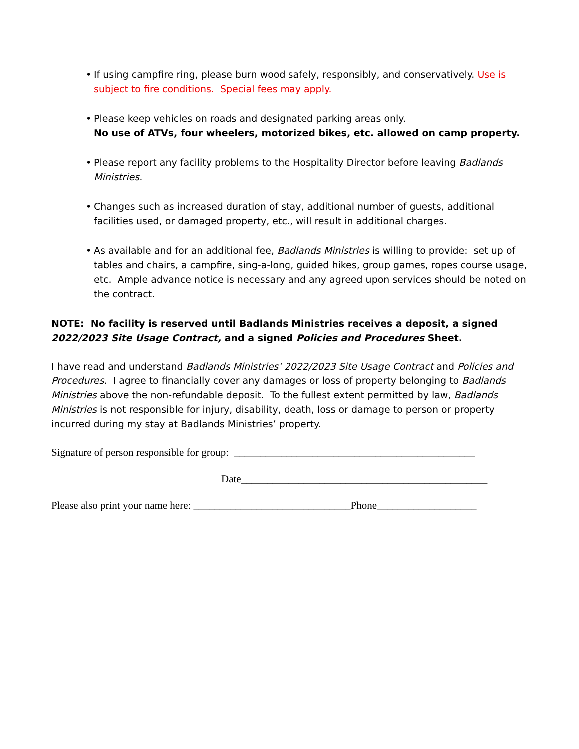• If using campfire ring, please burn wood safely, responsibly, and conservatively. Use is subject to fire conditions. Special fees may apply.
• Please keep vehicles on roads and designated parking areas only.
No use of ATVs, four wheelers, motorized bikes, etc. allowed on camp property.
• Please report any facility problems to the Hospitality Director before leaving Badlands Ministries.
• Changes such as increased duration of stay, additional number of guests, additional facilities used, or damaged property, etc., will result in additional charges.
• As available and for an additional fee, Badlands Ministries is willing to provide: set up of tables and chairs, a campfire, sing-a-long, guided hikes, group games, ropes course usage, etc. Ample advance notice is necessary and any agreed upon services should be noted on the contract.
NOTE: No facility is reserved until Badlands Ministries receives a deposit, a signed 2022/2023 Site Usage Contract, and a signed Policies and Procedures Sheet.
I have read and understand Badlands Ministries’ 2022/2023 Site Usage Contract and Policies and Procedures. I agree to financially cover any damages or loss of property belonging to Badlands Ministries above the non-refundable deposit. To the fullest extent permitted by law, Badlands Ministries is not responsible for injury, disability, death, loss or damage to person or property incurred during my stay at Badlands Ministries’ property.
Signature of person responsible for group: ______________________________________________
Date_______________________________________________
Please also print your name here: ______________________________Phone___________________